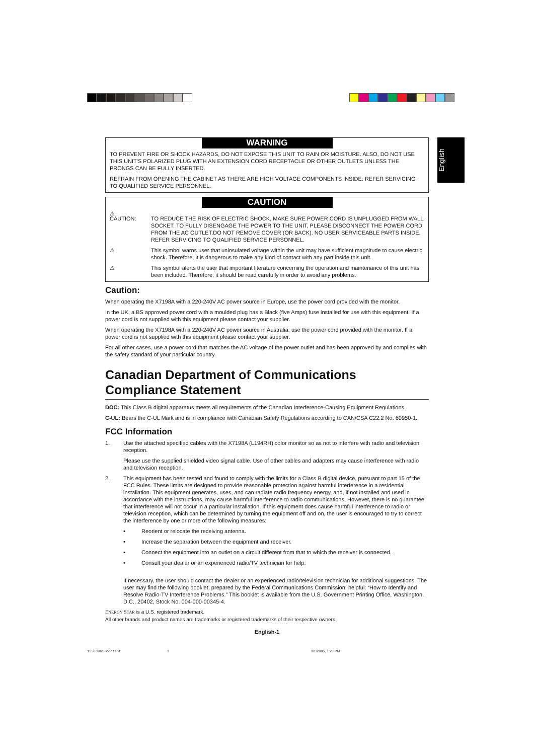English
WARNING
TO PREVENT FIRE OR SHOCK HAZARDS, DO NOT EXPOSE THIS UNIT TO RAIN OR MOISTURE. ALSO, DO NOT USE THIS UNIT'S POLARIZED PLUG WITH AN EXTENSION CORD RECEPTACLE OR OTHER OUTLETS UNLESS THE PRONGS CAN BE FULLY INSERTED.
REFRAIN FROM OPENING THE CABINET AS THERE ARE HIGH VOLTAGE COMPONENTS INSIDE. REFER SERVICING TO QUALIFIED SERVICE PERSONNEL.
CAUTION
⚠
CAUTION: TO REDUCE THE RISK OF ELECTRIC SHOCK, MAKE SURE POWER CORD IS UNPLUGGED FROM WALL SOCKET. TO FULLY DISENGAGE THE POWER TO THE UNIT, PLEASE DISCONNECT THE POWER CORD FROM THE AC OUTLET.DO NOT REMOVE COVER (OR BACK). NO USER SERVICEABLE PARTS INSIDE. REFER SERVICING TO QUALIFIED SERVICE PERSONNEL.
⚠ This symbol warns user that uninsulated voltage within the unit may have sufficient magnitude to cause electric shock. Therefore, it is dangerous to make any kind of contact with any part inside this unit.
⚠ This symbol alerts the user that important literature concerning the operation and maintenance of this unit has been included. Therefore, it should be read carefully in order to avoid any problems.
Caution:
When operating the X7198A with a 220-240V AC power source in Europe, use the power cord provided with the monitor.
In the UK, a BS approved power cord with a moulded plug has a Black (five Amps) fuse installed for use with this equipment. If a power cord is not supplied with this equipment please contact your supplier.
When operating the X7198A with a 220-240V AC power source in Australia, use the power cord provided with the monitor. If a power cord is not supplied with this equipment please contact your supplier.
For all other cases, use a power cord that matches the AC voltage of the power outlet and has been approved by and complies with the safety standard of your particular country.
Canadian Department of Communications Compliance Statement
DOC: This Class B digital apparatus meets all requirements of the Canadian Interference-Causing Equipment Regulations.
C-UL: Bears the C-UL Mark and is in compliance with Canadian Safety Regulations according to CAN/CSA C22.2 No. 60950-1.
FCC Information
1. Use the attached specified cables with the X7198A (L194RH) color monitor so as not to interfere with radio and television reception.
Please use the supplied shielded video signal cable. Use of other cables and adapters may cause interference with radio and television reception.
2. This equipment has been tested and found to comply with the limits for a Class B digital device, pursuant to part 15 of the FCC Rules. These limits are designed to provide reasonable protection against harmful interference in a residential installation. This equipment generates, uses, and can radiate radio frequency energy, and, if not installed and used in accordance with the instructions, may cause harmful interference to radio communications. However, there is no guarantee that interference will not occur in a particular installation. If this equipment does cause harmful interference to radio or television reception, which can be determined by turning the equipment off and on, the user is encouraged to try to correct the interference by one or more of the following measures:
• Reorient or relocate the receiving antenna.
• Increase the separation between the equipment and receiver.
• Connect the equipment into an outlet on a circuit different from that to which the receiver is connected.
• Consult your dealer or an experienced radio/TV technician for help.
If necessary, the user should contact the dealer or an experienced radio/television technician for additional suggestions. The user may find the following booklet, prepared by the Federal Communications Commission, helpful: “How to Identify and Resolve Radio-TV Interference Problems.” This booklet is available from the U.S. Government Printing Office, Washington, D.C., 20402, Stock No. 004-000-00345-4.
ENERGY STAR is a U.S. registered trademark.
All other brands and product names are trademarks or registered trademarks of their respective owners.
English-1
15503961-content 1 3/1/2005, 1:20 PM